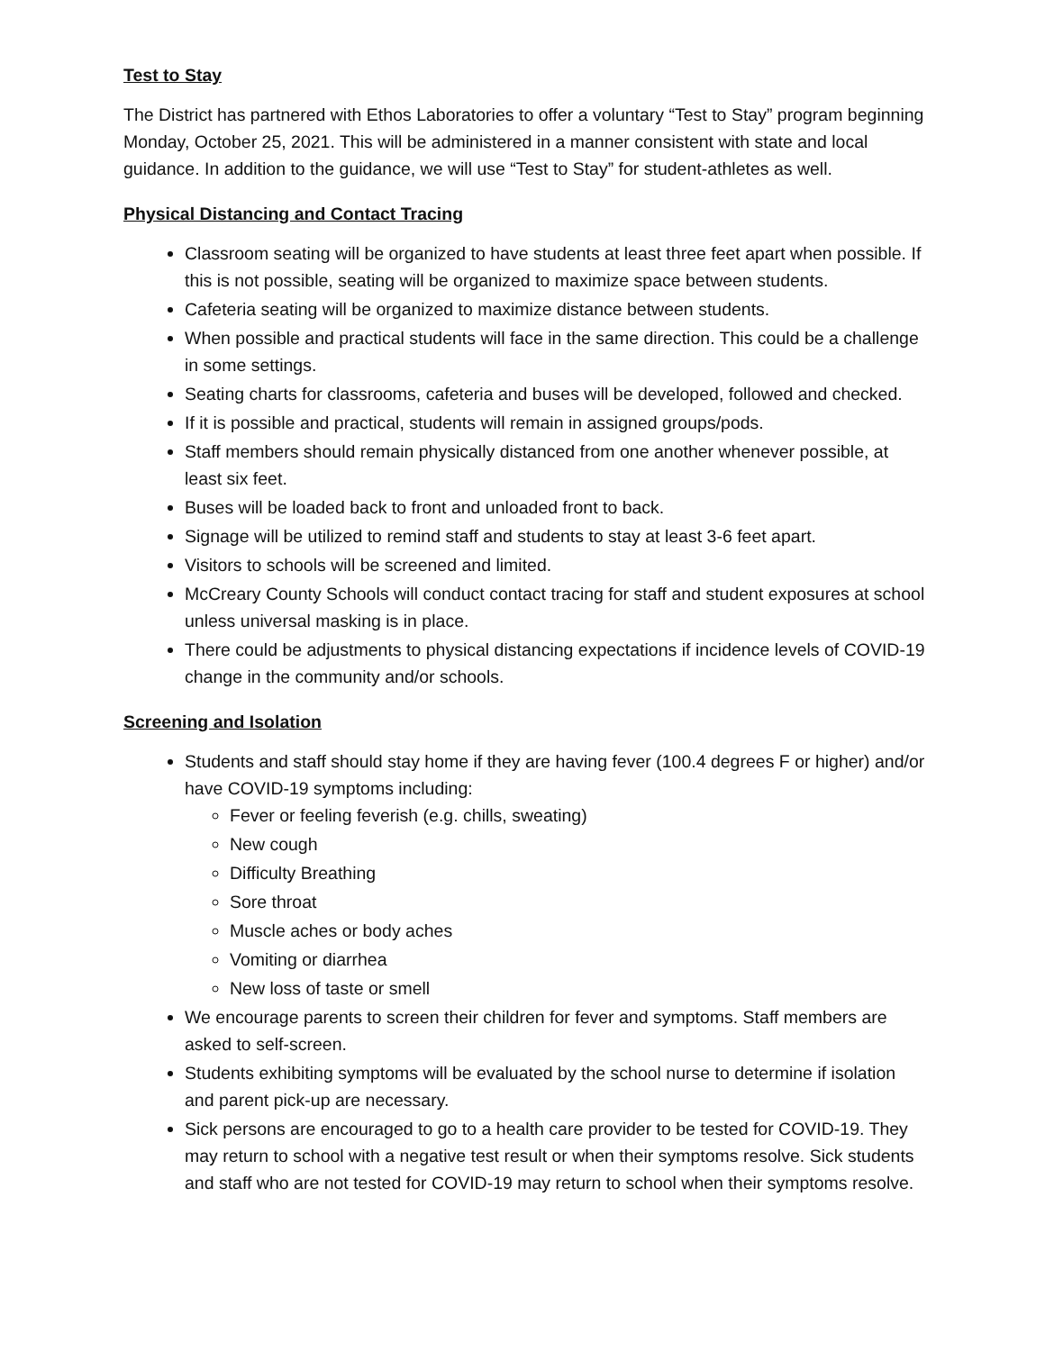Test to Stay
The District has partnered with Ethos Laboratories to offer a voluntary “Test to Stay” program beginning Monday, October 25, 2021. This will be administered in a manner consistent with state and local guidance. In addition to the guidance, we will use “Test to Stay” for student-athletes as well.
Physical Distancing and Contact Tracing
Classroom seating will be organized to have students at least three feet apart when possible. If this is not possible, seating will be organized to maximize space between students.
Cafeteria seating will be organized to maximize distance between students.
When possible and practical students will face in the same direction. This could be a challenge in some settings.
Seating charts for classrooms, cafeteria and buses will be developed, followed and checked.
If it is possible and practical, students will remain in assigned groups/pods.
Staff members should remain physically distanced from one another whenever possible, at least six feet.
Buses will be loaded back to front and unloaded front to back.
Signage will be utilized to remind staff and students to stay at least 3-6 feet apart.
Visitors to schools will be screened and limited.
McCreary County Schools will conduct contact tracing for staff and student exposures at school unless universal masking is in place.
There could be adjustments to physical distancing expectations if incidence levels of COVID-19 change in the community and/or schools.
Screening and Isolation
Students and staff should stay home if they are having fever (100.4 degrees F or higher) and/or have COVID-19 symptoms including:
Fever or feeling feverish (e.g. chills, sweating)
New cough
Difficulty Breathing
Sore throat
Muscle aches or body aches
Vomiting or diarrhea
New loss of taste or smell
We encourage parents to screen their children for fever and symptoms. Staff members are asked to self-screen.
Students exhibiting symptoms will be evaluated by the school nurse to determine if isolation and parent pick-up are necessary.
Sick persons are encouraged to go to a health care provider to be tested for COVID-19. They may return to school with a negative test result or when their symptoms resolve. Sick students and staff who are not tested for COVID-19 may return to school when their symptoms resolve.